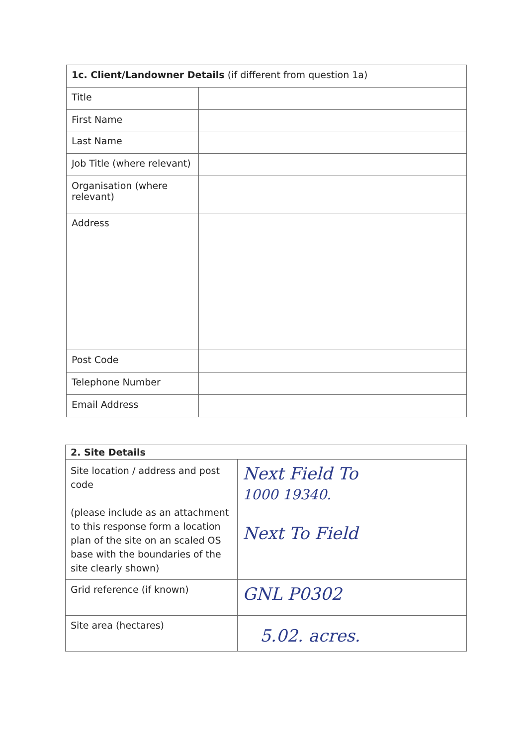| 1c. Client/Landowner Details (if different from question 1a) | |
| Title | |
| First Name | |
| Last Name | |
| Job Title (where relevant) | |
| Organisation (where relevant) | |
| Address | |
| Post Code | |
| Telephone Number | |
| Email Address | |
| 2. Site Details | |
| Site location / address and post code (please include as an attachment to this response form a location plan of the site on an scaled OS base with the boundaries of the site clearly shown) | Next Field To 1000 19340. Next To Field |
| Grid reference (if known) | GNL P0302 |
| Site area (hectares) | 5.02. acres. |